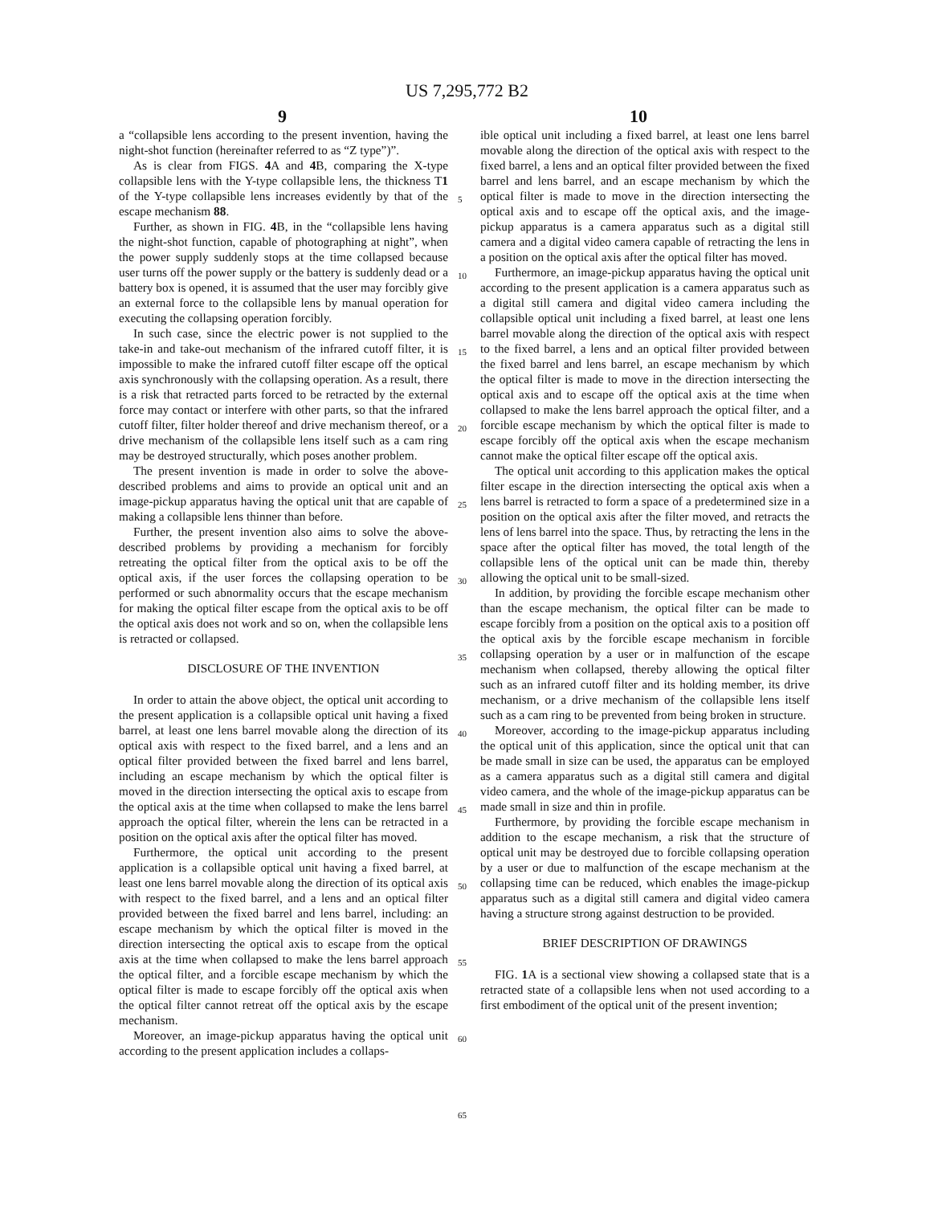US 7,295,772 B2
9 10
a “collapsible lens according to the present invention, having the night-shot function (hereinafter referred to as “Z type”)”.
As is clear from FIGS. 4 A and 4 B, comparing the X-type collapsible lens with the Y-type collapsible lens, the thickness T1 of the Y-type collapsible lens increases evidently by that of the escape mechanism 88.
Further, as shown in FIG. 4 B, in the “collapsible lens having the night-shot function, capable of photographing at night”, when the power supply suddenly stops at the time collapsed because user turns off the power supply or the battery is suddenly dead or a battery box is opened, it is assumed that the user may forcibly give an external force to the collapsible lens by manual operation for executing the collapsing operation forcibly.
In such case, since the electric power is not supplied to the take-in and take-out mechanism of the infrared cutoff filter, it is impossible to make the infrared cutoff filter escape off the optical axis synchronously with the collapsing operation. As a result, there is a risk that retracted parts forced to be retracted by the external force may contact or interfere with other parts, so that the infrared cutoff filter, filter holder thereof and drive mechanism thereof, or a drive mechanism of the collapsible lens itself such as a cam ring may be destroyed structurally, which poses another problem.
The present invention is made in order to solve the above-described problems and aims to provide an optical unit and an image-pickup apparatus having the optical unit that are capable of making a collapsible lens thinner than before.
Further, the present invention also aims to solve the above-described problems by providing a mechanism for forcibly retreating the optical filter from the optical axis to be off the optical axis, if the user forces the collapsing operation to be performed or such abnormality occurs that the escape mechanism for making the optical filter escape from the optical axis to be off the optical axis does not work and so on, when the collapsible lens is retracted or collapsed.
DISCLOSURE OF THE INVENTION
In order to attain the above object, the optical unit according to the present application is a collapsible optical unit having a fixed barrel, at least one lens barrel movable along the direction of its optical axis with respect to the fixed barrel, and a lens and an optical filter provided between the fixed barrel and lens barrel, including an escape mechanism by which the optical filter is moved in the direction intersecting the optical axis to escape from the optical axis at the time when collapsed to make the lens barrel approach the optical filter, wherein the lens can be retracted in a position on the optical axis after the optical filter has moved.
Furthermore, the optical unit according to the present application is a collapsible optical unit having a fixed barrel, at least one lens barrel movable along the direction of its optical axis with respect to the fixed barrel, and a lens and an optical filter provided between the fixed barrel and lens barrel, including: an escape mechanism by which the optical filter is moved in the direction intersecting the optical axis to escape from the optical axis at the time when collapsed to make the lens barrel approach the optical filter, and a forcible escape mechanism by which the optical filter is made to escape forcibly off the optical axis when the optical filter cannot retreat off the optical axis by the escape mechanism.
Moreover, an image-pickup apparatus having the optical unit according to the present application includes a collaps-
5
10
15
20
25
30
35
40
45
50
55
60
65
ible optical unit including a fixed barrel, at least one lens barrel movable along the direction of the optical axis with respect to the fixed barrel, a lens and an optical filter provided between the fixed barrel and lens barrel, and an escape mechanism by which the optical filter is made to move in the direction intersecting the optical axis and to escape off the optical axis, and the image-pickup apparatus is a camera apparatus such as a digital still camera and a digital video camera capable of retracting the lens in a position on the optical axis after the optical filter has moved.
Furthermore, an image-pickup apparatus having the optical unit according to the present application is a camera apparatus such as a digital still camera and digital video camera including the collapsible optical unit including a fixed barrel, at least one lens barrel movable along the direction of the optical axis with respect to the fixed barrel, a lens and an optical filter provided between the fixed barrel and lens barrel, an escape mechanism by which the optical filter is made to move in the direction intersecting the optical axis and to escape off the optical axis at the time when collapsed to make the lens barrel approach the optical filter, and a forcible escape mechanism by which the optical filter is made to escape forcibly off the optical axis when the escape mechanism cannot make the optical filter escape off the optical axis.
The optical unit according to this application makes the optical filter escape in the direction intersecting the optical axis when a lens barrel is retracted to form a space of a predetermined size in a position on the optical axis after the filter moved, and retracts the lens of lens barrel into the space. Thus, by retracting the lens in the space after the optical filter has moved, the total length of the collapsible lens of the optical unit can be made thin, thereby allowing the optical unit to be small-sized.
In addition, by providing the forcible escape mechanism other than the escape mechanism, the optical filter can be made to escape forcibly from a position on the optical axis to a position off the optical axis by the forcible escape mechanism in forcible collapsing operation by a user or in malfunction of the escape mechanism when collapsed, thereby allowing the optical filter such as an infrared cutoff filter and its holding member, its drive mechanism, or a drive mechanism of the collapsible lens itself such as a cam ring to be prevented from being broken in structure.
Moreover, according to the image-pickup apparatus including the optical unit of this application, since the optical unit that can be made small in size can be used, the apparatus can be employed as a camera apparatus such as a digital still camera and digital video camera, and the whole of the image-pickup apparatus can be made small in size and thin in profile.
Furthermore, by providing the forcible escape mechanism in addition to the escape mechanism, a risk that the structure of optical unit may be destroyed due to forcible collapsing operation by a user or due to malfunction of the escape mechanism at the collapsing time can be reduced, which enables the image-pickup apparatus such as a digital still camera and digital video camera having a structure strong against destruction to be provided.
BRIEF DESCRIPTION OF DRAWINGS
FIG. 1 A is a sectional view showing a collapsed state that is a retracted state of a collapsible lens when not used according to a first embodiment of the optical unit of the present invention;